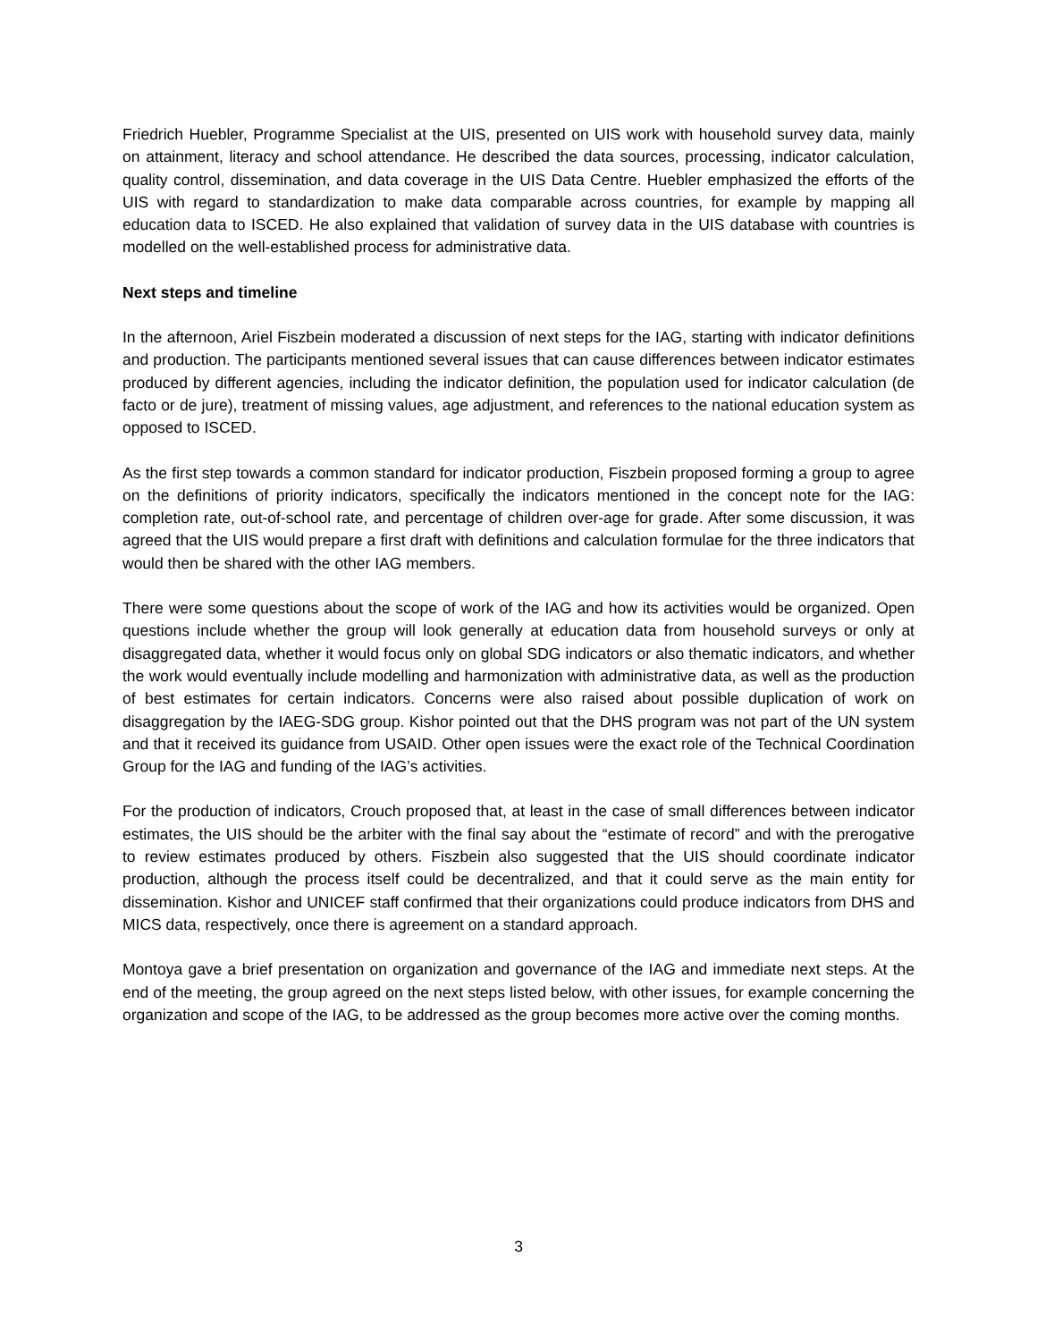Friedrich Huebler, Programme Specialist at the UIS, presented on UIS work with household survey data, mainly on attainment, literacy and school attendance. He described the data sources, processing, indicator calculation, quality control, dissemination, and data coverage in the UIS Data Centre. Huebler emphasized the efforts of the UIS with regard to standardization to make data comparable across countries, for example by mapping all education data to ISCED. He also explained that validation of survey data in the UIS database with countries is modelled on the well-established process for administrative data.
Next steps and timeline
In the afternoon, Ariel Fiszbein moderated a discussion of next steps for the IAG, starting with indicator definitions and production. The participants mentioned several issues that can cause differences between indicator estimates produced by different agencies, including the indicator definition, the population used for indicator calculation (de facto or de jure), treatment of missing values, age adjustment, and references to the national education system as opposed to ISCED.
As the first step towards a common standard for indicator production, Fiszbein proposed forming a group to agree on the definitions of priority indicators, specifically the indicators mentioned in the concept note for the IAG: completion rate, out-of-school rate, and percentage of children over-age for grade. After some discussion, it was agreed that the UIS would prepare a first draft with definitions and calculation formulae for the three indicators that would then be shared with the other IAG members.
There were some questions about the scope of work of the IAG and how its activities would be organized. Open questions include whether the group will look generally at education data from household surveys or only at disaggregated data, whether it would focus only on global SDG indicators or also thematic indicators, and whether the work would eventually include modelling and harmonization with administrative data, as well as the production of best estimates for certain indicators. Concerns were also raised about possible duplication of work on disaggregation by the IAEG-SDG group. Kishor pointed out that the DHS program was not part of the UN system and that it received its guidance from USAID. Other open issues were the exact role of the Technical Coordination Group for the IAG and funding of the IAG’s activities.
For the production of indicators, Crouch proposed that, at least in the case of small differences between indicator estimates, the UIS should be the arbiter with the final say about the “estimate of record” and with the prerogative to review estimates produced by others. Fiszbein also suggested that the UIS should coordinate indicator production, although the process itself could be decentralized, and that it could serve as the main entity for dissemination. Kishor and UNICEF staff confirmed that their organizations could produce indicators from DHS and MICS data, respectively, once there is agreement on a standard approach.
Montoya gave a brief presentation on organization and governance of the IAG and immediate next steps. At the end of the meeting, the group agreed on the next steps listed below, with other issues, for example concerning the organization and scope of the IAG, to be addressed as the group becomes more active over the coming months.
3